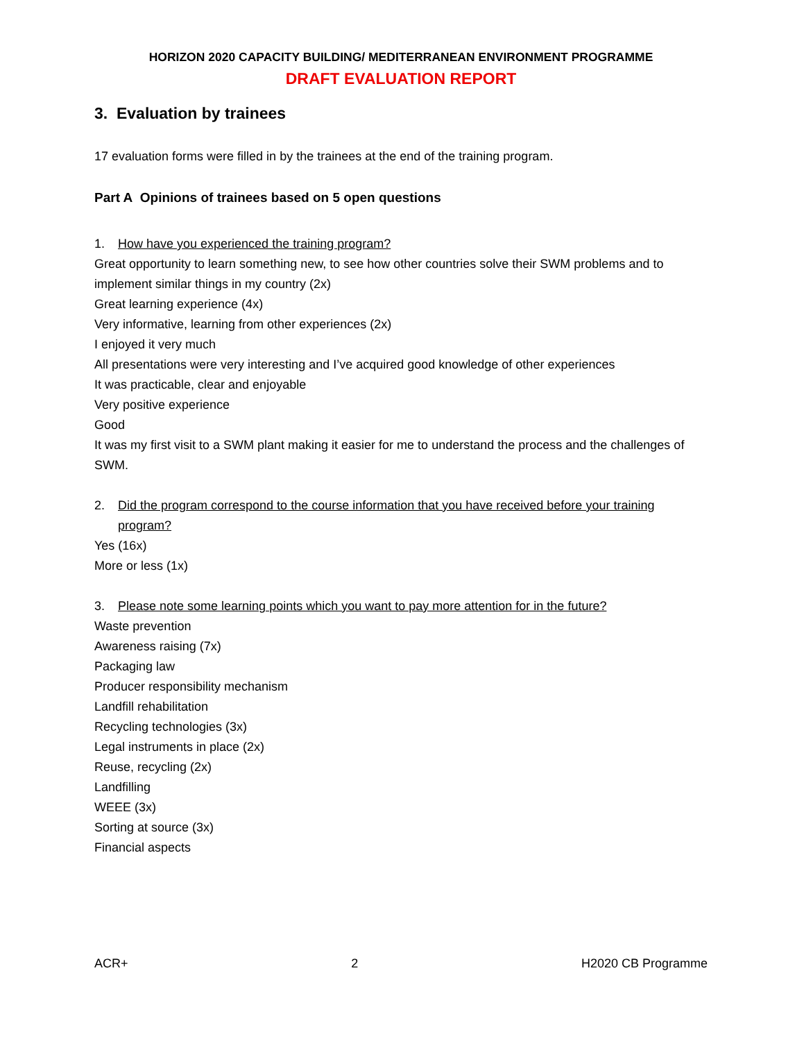HORIZON 2020 CAPACITY BUILDING/ MEDITERRANEAN ENVIRONMENT PROGRAMME
DRAFT EVALUATION REPORT
3. Evaluation by trainees
17 evaluation forms were filled in by the trainees at the end of the training program.
Part A Opinions of trainees based on 5 open questions
1. How have you experienced the training program?
Great opportunity to learn something new, to see how other countries solve their SWM problems and to implement similar things in my country (2x)
Great learning experience (4x)
Very informative, learning from other experiences (2x)
I enjoyed it very much
All presentations were very interesting and I’ve acquired good knowledge of other experiences
It was practicable, clear and enjoyable
Very positive experience
Good
It was my first visit to a SWM plant making it easier for me to understand the process and the challenges of SWM.
2. Did the program correspond to the course information that you have received before your training program?
Yes (16x)
More or less (1x)
3. Please note some learning points which you want to pay more attention for in the future?
Waste prevention
Awareness raising (7x)
Packaging law
Producer responsibility mechanism
Landfill rehabilitation
Recycling technologies (3x)
Legal instruments in place (2x)
Reuse, recycling (2x)
Landfilling
WEEE (3x)
Sorting at source (3x)
Financial aspects
ACR+ 2 H2020 CB Programme